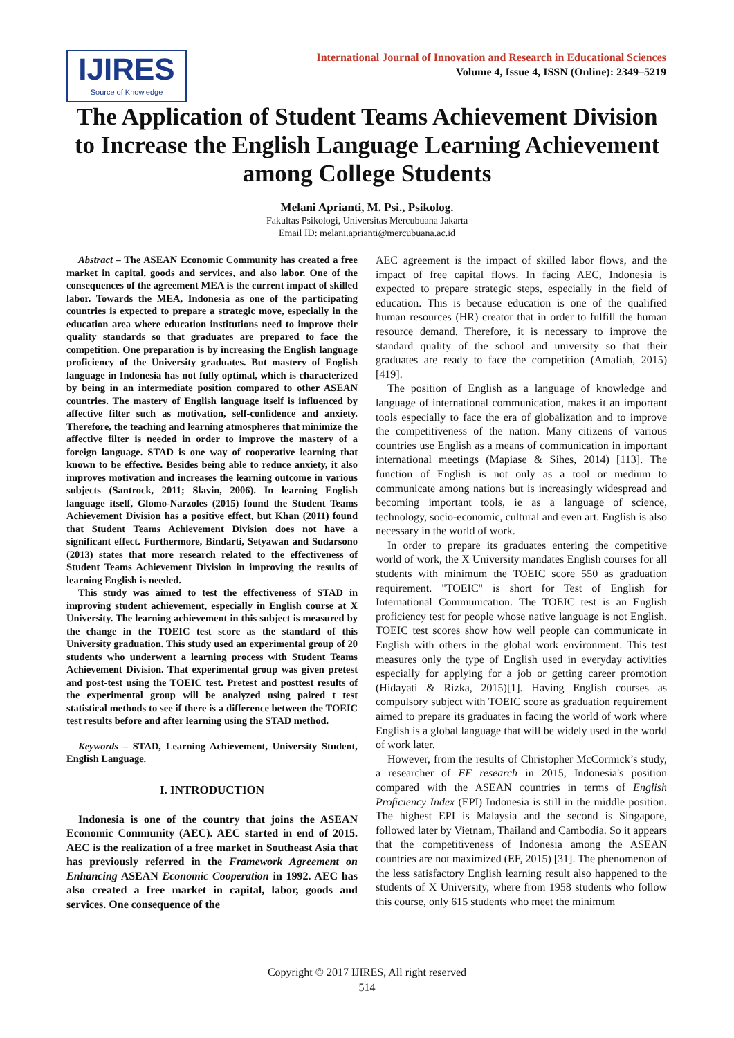IJIRES
Source of Knowledge
International Journal of Innovation and Research in Educational Sciences
Volume 4, Issue 4, ISSN (Online): 2349–5219
The Application of Student Teams Achievement Division to Increase the English Language Learning Achievement among College Students
Melani Aprianti, M. Psi., Psikolog.
Fakultas Psikologi, Universitas Mercubuana Jakarta
Email ID: melani.aprianti@mercubuana.ac.id
Abstract – The ASEAN Economic Community has created a free market in capital, goods and services, and also labor. One of the consequences of the agreement MEA is the current impact of skilled labor. Towards the MEA, Indonesia as one of the participating countries is expected to prepare a strategic move, especially in the education area where education institutions need to improve their quality standards so that graduates are prepared to face the competition. One preparation is by increasing the English language proficiency of the University graduates. But mastery of English language in Indonesia has not fully optimal, which is characterized by being in an intermediate position compared to other ASEAN countries. The mastery of English language itself is influenced by affective filter such as motivation, self-confidence and anxiety. Therefore, the teaching and learning atmospheres that minimize the affective filter is needed in order to improve the mastery of a foreign language. STAD is one way of cooperative learning that known to be effective. Besides being able to reduce anxiety, it also improves motivation and increases the learning outcome in various subjects (Santrock, 2011; Slavin, 2006). In learning English language itself, Glomo-Narzoles (2015) found the Student Teams Achievement Division has a positive effect, but Khan (2011) found that Student Teams Achievement Division does not have a significant effect. Furthermore, Bindarti, Setyawan and Sudarsono (2013) states that more research related to the effectiveness of Student Teams Achievement Division in improving the results of learning English is needed.
This study was aimed to test the effectiveness of STAD in improving student achievement, especially in English course at X University. The learning achievement in this subject is measured by the change in the TOEIC test score as the standard of this University graduation. This study used an experimental group of 20 students who underwent a learning process with Student Teams Achievement Division. That experimental group was given pretest and post-test using the TOEIC test. Pretest and posttest results of the experimental group will be analyzed using paired t test statistical methods to see if there is a difference between the TOEIC test results before and after learning using the STAD method.
Keywords – STAD, Learning Achievement, University Student, English Language.
I. INTRODUCTION
Indonesia is one of the country that joins the ASEAN Economic Community (AEC). AEC started in end of 2015. AEC is the realization of a free market in Southeast Asia that has previously referred in the Framework Agreement on Enhancing ASEAN Economic Cooperation in 1992. AEC has also created a free market in capital, labor, goods and services. One consequence of the
AEC agreement is the impact of skilled labor flows, and the impact of free capital flows. In facing AEC, Indonesia is expected to prepare strategic steps, especially in the field of education. This is because education is one of the qualified human resources (HR) creator that in order to fulfill the human resource demand. Therefore, it is necessary to improve the standard quality of the school and university so that their graduates are ready to face the competition (Amaliah, 2015) [419].
The position of English as a language of knowledge and language of international communication, makes it an important tools especially to face the era of globalization and to improve the competitiveness of the nation. Many citizens of various countries use English as a means of communication in important international meetings (Mapiase & Sihes, 2014) [113]. The function of English is not only as a tool or medium to communicate among nations but is increasingly widespread and becoming important tools, ie as a language of science, technology, socio-economic, cultural and even art. English is also necessary in the world of work.
In order to prepare its graduates entering the competitive world of work, the X University mandates English courses for all students with minimum the TOEIC score 550 as graduation requirement. "TOEIC" is short for Test of English for International Communication. The TOEIC test is an English proficiency test for people whose native language is not English. TOEIC test scores show how well people can communicate in English with others in the global work environment. This test measures only the type of English used in everyday activities especially for applying for a job or getting career promotion (Hidayati & Rizka, 2015)[1]. Having English courses as compulsory subject with TOEIC score as graduation requirement aimed to prepare its graduates in facing the world of work where English is a global language that will be widely used in the world of work later.
However, from the results of Christopher McCormick’s study, a researcher of EF research in 2015, Indonesia's position compared with the ASEAN countries in terms of English Proficiency Index (EPI) Indonesia is still in the middle position. The highest EPI is Malaysia and the second is Singapore, followed later by Vietnam, Thailand and Cambodia. So it appears that the competitiveness of Indonesia among the ASEAN countries are not maximized (EF, 2015) [31]. The phenomenon of the less satisfactory English learning result also happened to the students of X University, where from 1958 students who follow this course, only 615 students who meet the minimum
Copyright © 2017 IJIRES, All right reserved
514